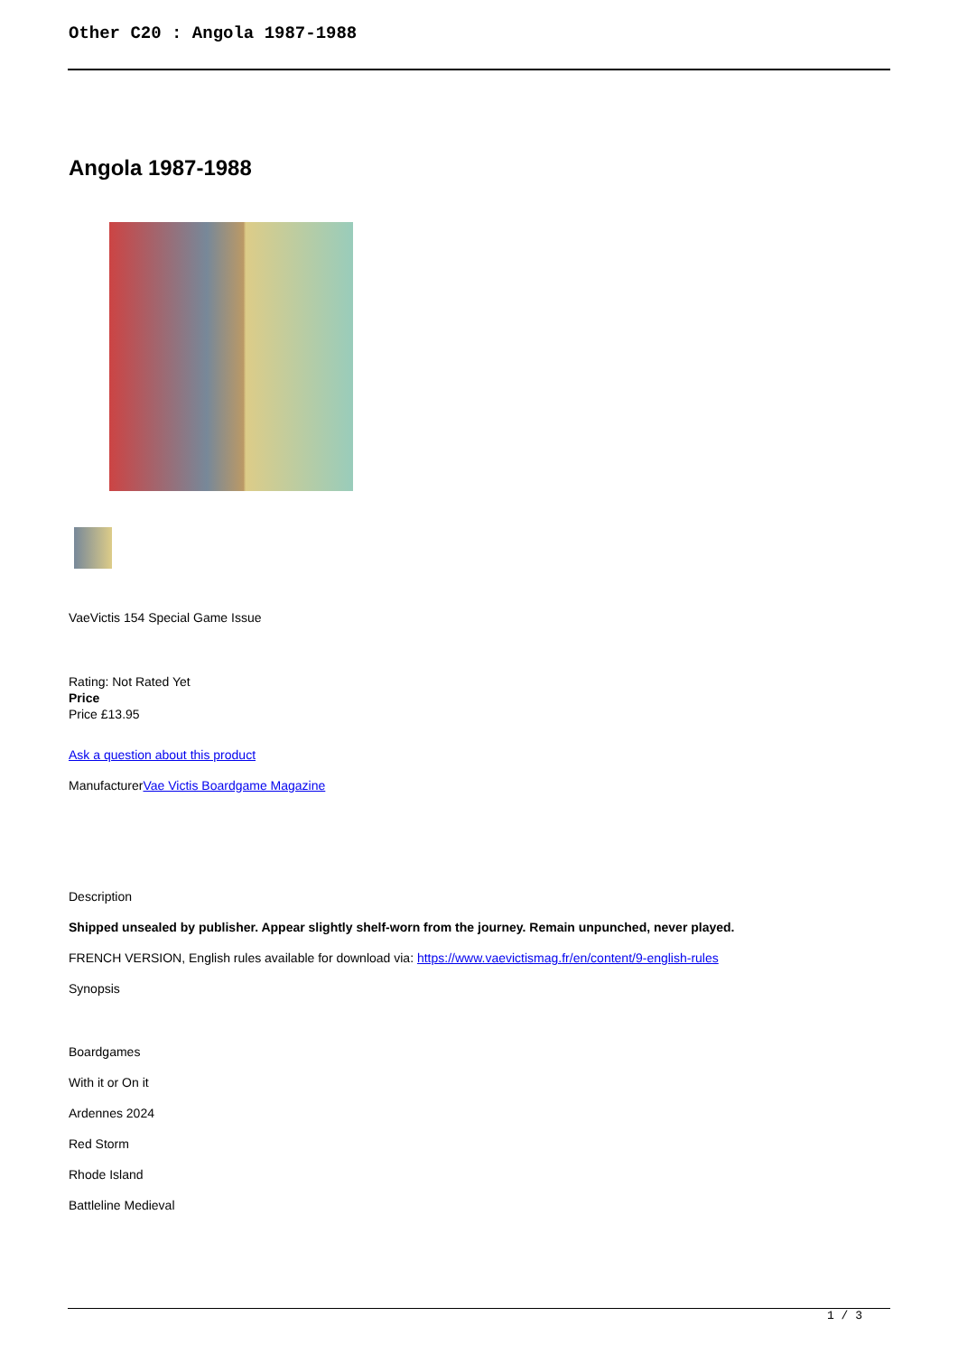Other C20 : Angola 1987-1988
Angola 1987-1988
VaeVictis 154 Special Game Issue
Rating: Not Rated Yet
Price
Price £13.95
Ask a question about this product
ManufacturerVae Victis Boardgame Magazine
Description
Shipped unsealed by publisher. Appear slightly shelf-worn from the journey. Remain unpunched, never played.
FRENCH VERSION, English rules available for download via: https://www.vaevictismag.fr/en/content/9-english-rules
Synopsis
Boardgames
With it or On it
Ardennes 2024
Red Storm
Rhode Island
Battleline Medieval
1 / 3